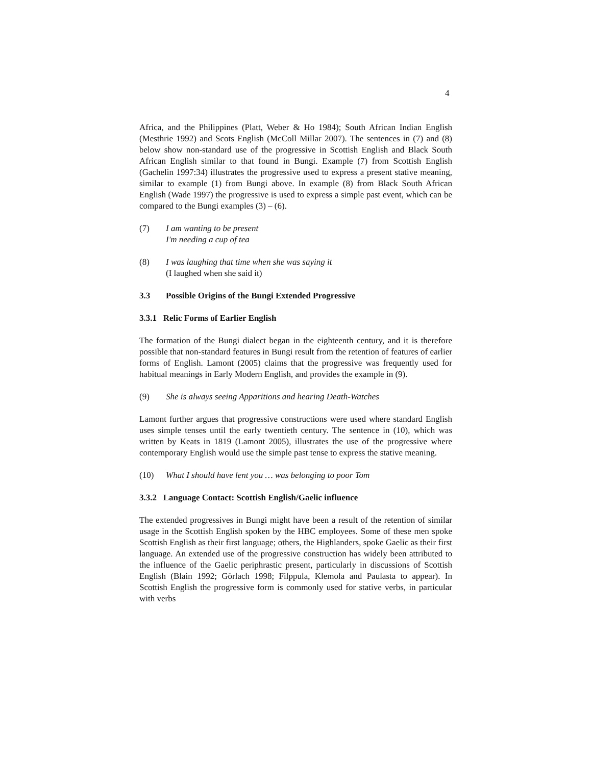4
Africa, and the Philippines (Platt, Weber & Ho 1984); South African Indian English (Mesthrie 1992) and Scots English (McColl Millar 2007). The sentences in (7) and (8) below show non-standard use of the progressive in Scottish English and Black South African English similar to that found in Bungi. Example (7) from Scottish English (Gachelin 1997:34) illustrates the progressive used to express a present stative meaning, similar to example (1) from Bungi above. In example (8) from Black South African English (Wade 1997) the progressive is used to express a simple past event, which can be compared to the Bungi examples (3) – (6).
(7) I am wanting to be present
I'm needing a cup of tea
(8) I was laughing that time when she was saying it
(I laughed when she said it)
3.3 Possible Origins of the Bungi Extended Progressive
3.3.1 Relic Forms of Earlier English
The formation of the Bungi dialect began in the eighteenth century, and it is therefore possible that non-standard features in Bungi result from the retention of features of earlier forms of English. Lamont (2005) claims that the progressive was frequently used for habitual meanings in Early Modern English, and provides the example in (9).
(9) She is always seeing Apparitions and hearing Death-Watches
Lamont further argues that progressive constructions were used where standard English uses simple tenses until the early twentieth century. The sentence in (10), which was written by Keats in 1819 (Lamont 2005), illustrates the use of the progressive where contemporary English would use the simple past tense to express the stative meaning.
(10) What I should have lent you … was belonging to poor Tom
3.3.2 Language Contact: Scottish English/Gaelic influence
The extended progressives in Bungi might have been a result of the retention of similar usage in the Scottish English spoken by the HBC employees. Some of these men spoke Scottish English as their first language; others, the Highlanders, spoke Gaelic as their first language. An extended use of the progressive construction has widely been attributed to the influence of the Gaelic periphrastic present, particularly in discussions of Scottish English (Blain 1992; Görlach 1998; Filppula, Klemola and Paulasta to appear). In Scottish English the progressive form is commonly used for stative verbs, in particular with verbs